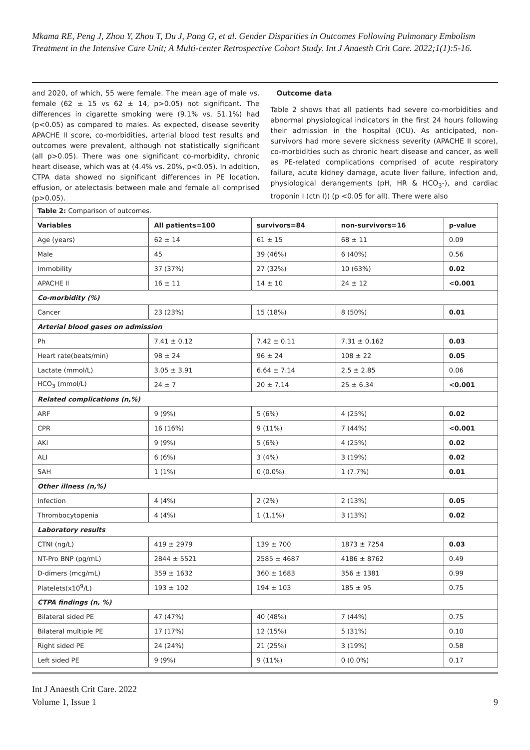Mkama RE, Peng J, Zhou Y, Zhou T, Du J, Pang G, et al. Gender Disparities in Outcomes Following Pulmonary Embolism Treatment in the Intensive Care Unit; A Multi-center Retrospective Cohort Study. Int J Anaesth Crit Care. 2022;1(1):5-16.
and 2020, of which, 55 were female. The mean age of male vs. female (62 ± 15 vs 62 ± 14, p>0.05) not significant. The differences in cigarette smoking were (9.1% vs. 51.1%) had (p<0.05) as compared to males. As expected, disease severity APACHE II score, co-morbidities, arterial blood test results and outcomes were prevalent, although not statistically significant (all p>0.05). There was one significant co-morbidity, chronic heart disease, which was at (4.4% vs. 20%, p<0.05). In addition, CTPA data showed no significant differences in PE location, effusion, or atelectasis between male and female all comprised (p>0.05).
Outcome data
Table 2 shows that all patients had severe co-morbidities and abnormal physiological indicators in the first 24 hours following their admission in the hospital (ICU). As anticipated, non-survivors had more severe sickness severity (APACHE II score), co-morbidities such as chronic heart disease and cancer, as well as PE-related complications comprised of acute respiratory failure, acute kidney damage, acute liver failure, infection and, physiological derangements (pH, HR & HCO<sub>3</sub>-), and cardiac troponin I (ctn I)) (p <0.05 for all). There were also
| Table 2: Comparison of outcomes. | | | | |
| Variables | All patients=100 | survivors=84 | non-survivors=16 | p-value |
| Age (years) | 62 ± 14 | 61 ± 15 | 68 ± 11 | 0.09 |
| Male | 45 | 39 (46%) | 6 (40%) | 0.56 |
| Immobility | 37 (37%) | 27 (32%) | 10 (63%) | 0.02 |
| APACHE II | 16 ± 11 | 14 ± 10 | 24 ± 12 | <0.001 |
| Co-morbidity (%) | | | | |
| Cancer | 23 (23%) | 15 (18%) | 8 (50%) | 0.01 |
| Arterial blood gases on admission | | | | |
| Ph | 7.41 ± 0.12 | 7.42 ± 0.11 | 7.31 ± 0.162 | 0.03 |
| Heart rate(beats/min) | 98 ± 24 | 96 ± 24 | 108 ± 22 | 0.05 |
| Lactate (mmol/L) | 3.05 ± 3.91 | 6.64 ± 7.14 | 2.5 ± 2.85 | 0.06 |
| HCO<sub>3</sub> (mmol/L) | 24 ± 7 | 20 ± 7.14 | 25 ± 6.34 | <0.001 |
| Related complications (n,%) | | | | |
| ARF | 9 (9%) | 5 (6%) | 4 (25%) | 0.02 |
| CPR | 16 (16%) | 9 (11%) | 7 (44%) | <0.001 |
| AKI | 9 (9%) | 5 (6%) | 4 (25%) | 0.02 |
| ALI | 6 (6%) | 3 (4%) | 3 (19%) | 0.02 |
| SAH | 1 (1%) | 0 (0.0%) | 1 (7.7%) | 0.01 |
| Other illness (n,%) | | | | |
| Infection | 4 (4%) | 2 (2%) | 2 (13%) | 0.05 |
| Thrombocytopenia | 4 (4%) | 1 (1.1%) | 3 (13%) | 0.02 |
| Laboratory results | | | | |
| CTNI (ng/L) | 419 ± 2979 | 139 ± 700 | 1873 ± 7254 | 0.03 |
| NT-Pro BNP (pg/mL) | 2844 ± 5521 | 2585 ± 4687 | 4186 ± 8762 | 0.49 |
| D-dimers (mcg/mL) | 359 ± 1632 | 360 ± 1683 | 356 ± 1381 | 0.99 |
| Platelets(x10<sup>9</sup>/L) | 193 ± 102 | 194 ± 103 | 185 ± 95 | 0.75 |
| CTPA findings (n, %) | | | | |
| Bilateral sided PE | 47 (47%) | 40 (48%) | 7 (44%) | 0.75 |
| Bilateral multiple PE | 17 (17%) | 12 (15%) | 5 (31%) | 0.10 |
| Right sided PE | 24 (24%) | 21 (25%) | 3 (19%) | 0.58 |
| Left sided PE | 9 (9%) | 9 (11%) | 0 (0.0%) | 0.17 |
Int J Anaesth Crit Care. 2022
Volume 1, Issue 1
9